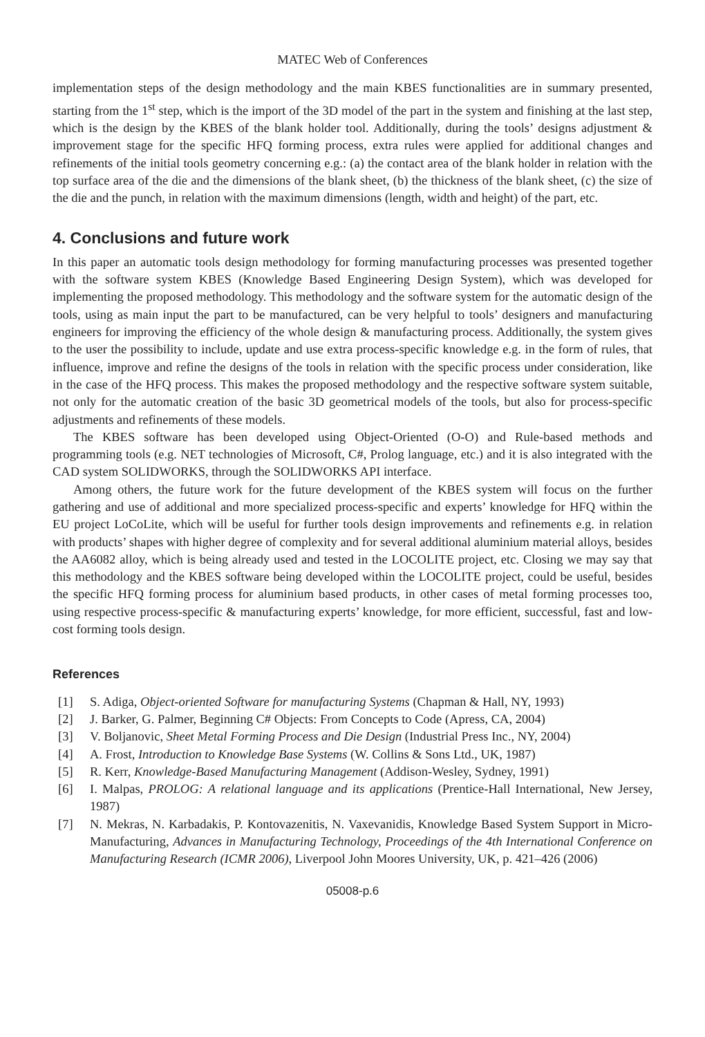MATEC Web of Conferences
implementation steps of the design methodology and the main KBES functionalities are in summary presented, starting from the 1<sup>st</sup> step, which is the import of the 3D model of the part in the system and finishing at the last step, which is the design by the KBES of the blank holder tool. Additionally, during the tools’ designs adjustment & improvement stage for the specific HFQ forming process, extra rules were applied for additional changes and refinements of the initial tools geometry concerning e.g.: (a) the contact area of the blank holder in relation with the top surface area of the die and the dimensions of the blank sheet, (b) the thickness of the blank sheet, (c) the size of the die and the punch, in relation with the maximum dimensions (length, width and height) of the part, etc.
4. Conclusions and future work
In this paper an automatic tools design methodology for forming manufacturing processes was presented together with the software system KBES (Knowledge Based Engineering Design System), which was developed for implementing the proposed methodology. This methodology and the software system for the automatic design of the tools, using as main input the part to be manufactured, can be very helpful to tools’ designers and manufacturing engineers for improving the efficiency of the whole design & manufacturing process. Additionally, the system gives to the user the possibility to include, update and use extra process-specific knowledge e.g. in the form of rules, that influence, improve and refine the designs of the tools in relation with the specific process under consideration, like in the case of the HFQ process. This makes the proposed methodology and the respective software system suitable, not only for the automatic creation of the basic 3D geometrical models of the tools, but also for process-specific adjustments and refinements of these models.
The KBES software has been developed using Object-Oriented (O-O) and Rule-based methods and programming tools (e.g. NET technologies of Microsoft, C#, Prolog language, etc.) and it is also integrated with the CAD system SOLIDWORKS, through the SOLIDWORKS API interface.
Among others, the future work for the future development of the KBES system will focus on the further gathering and use of additional and more specialized process-specific and experts’ knowledge for HFQ within the EU project LoCoLite, which will be useful for further tools design improvements and refinements e.g. in relation with products’ shapes with higher degree of complexity and for several additional aluminium material alloys, besides the AA6082 alloy, which is being already used and tested in the LOCOLITE project, etc. Closing we may say that this methodology and the KBES software being developed within the LOCOLITE project, could be useful, besides the specific HFQ forming process for aluminium based products, in other cases of metal forming processes too, using respective process-specific & manufacturing experts’ knowledge, for more efficient, successful, fast and low-cost forming tools design.
References
[1] S. Adiga, Object-oriented Software for manufacturing Systems (Chapman & Hall, NY, 1993)
[2] J. Barker, G. Palmer, Beginning C# Objects: From Concepts to Code (Apress, CA, 2004)
[3] V. Boljanovic, Sheet Metal Forming Process and Die Design (Industrial Press Inc., NY, 2004)
[4] A. Frost, Introduction to Knowledge Base Systems (W. Collins & Sons Ltd., UK, 1987)
[5] R. Kerr, Knowledge-Based Manufacturing Management (Addison-Wesley, Sydney, 1991)
[6] I. Malpas, PROLOG: A relational language and its applications (Prentice-Hall International, New Jersey, 1987)
[7] N. Mekras, N. Karbadakis, P. Kontovazenitis, N. Vaxevanidis, Knowledge Based System Support in Micro-Manufacturing, Advances in Manufacturing Technology, Proceedings of the 4th International Conference on Manufacturing Research (ICMR 2006), Liverpool John Moores University, UK, p. 421–426 (2006)
05008-p.6